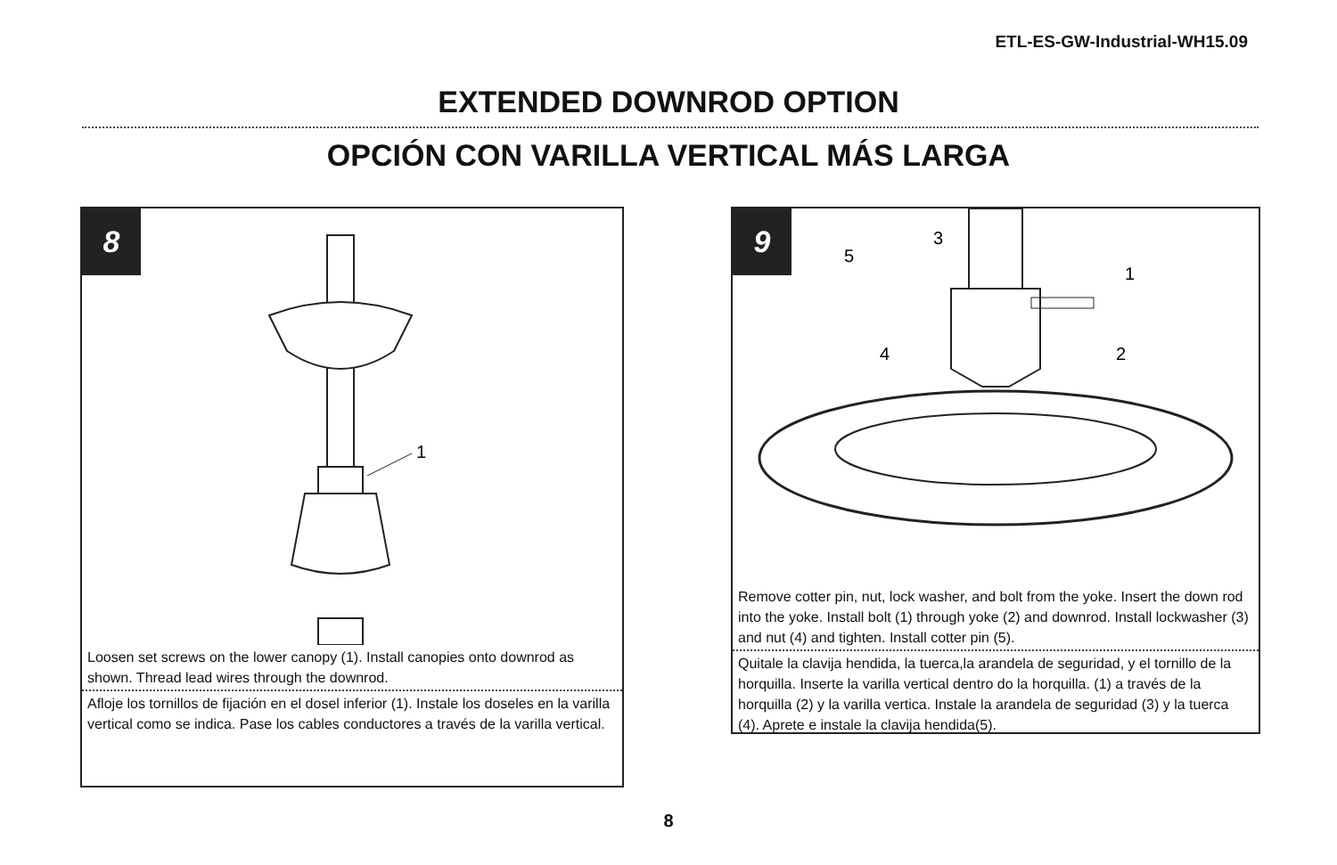ETL-ES-GW-Industrial-WH15.09
EXTENDED DOWNROD OPTION
OPCIÓN CON VARILLA VERTICAL MÁS LARGA
8
1
Loosen set screws on the lower canopy (1). Install canopies onto downrod as shown. Thread lead wires through the downrod.
Afloje los tornillos de fijación en el dosel inferior (1). Instale los doseles en la varilla vertical como se indica. Pase los cables conductores a través de la varilla vertical.
9
5
3
1
2
4
Remove cotter pin, nut, lock washer, and bolt from the yoke. Insert the down rod into the yoke. Install bolt (1) through yoke (2) and downrod. Install lockwasher (3) and nut (4) and tighten. Install cotter pin (5).
Quitale la clavija hendida, la tuerca,la arandela de seguridad, y el tornillo de la horquilla. Inserte la varilla vertical dentro do la horquilla. (1) a través de la horquilla (2) y la varilla vertica. Instale la arandela de seguridad (3) y la tuerca (4). Aprete e instale la clavija hendida(5).
8